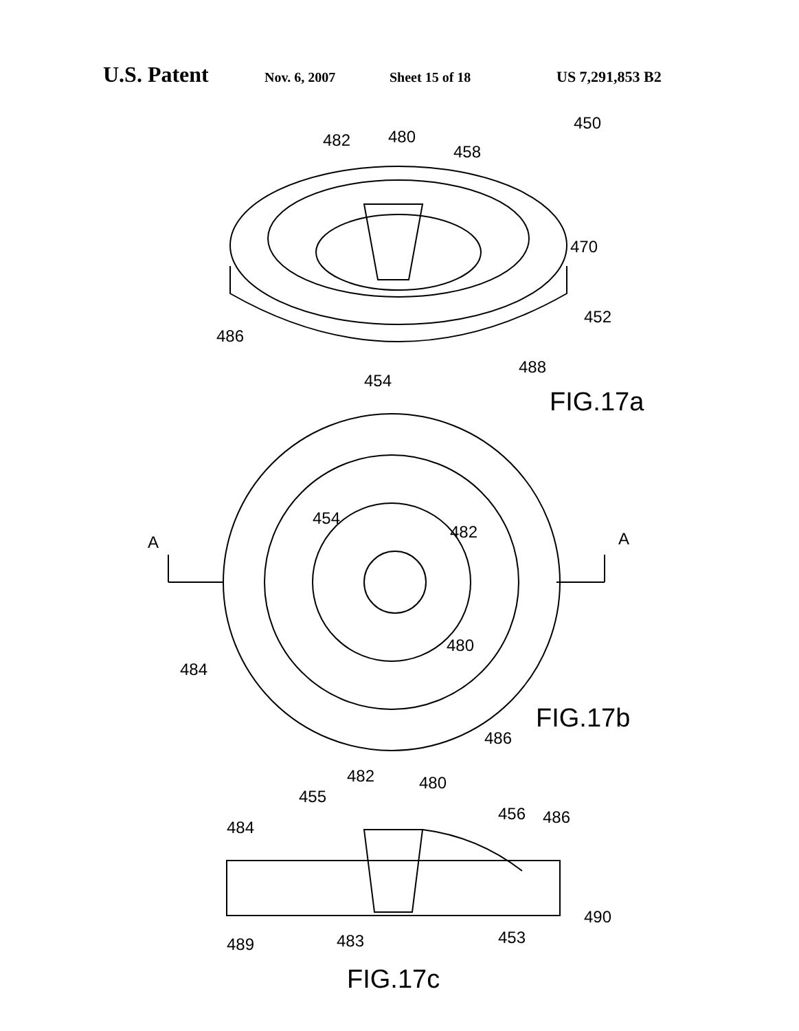U.S. Patent Nov. 6, 2007 Sheet 15 of 18 US 7,291,853 B2
482
480
458
450
470
452
486
488
454
FIG.17a
A
A
454
482
480
484
486
FIG.17b
482
480
455
456
486
484
490
489
483
453
FIG.17c